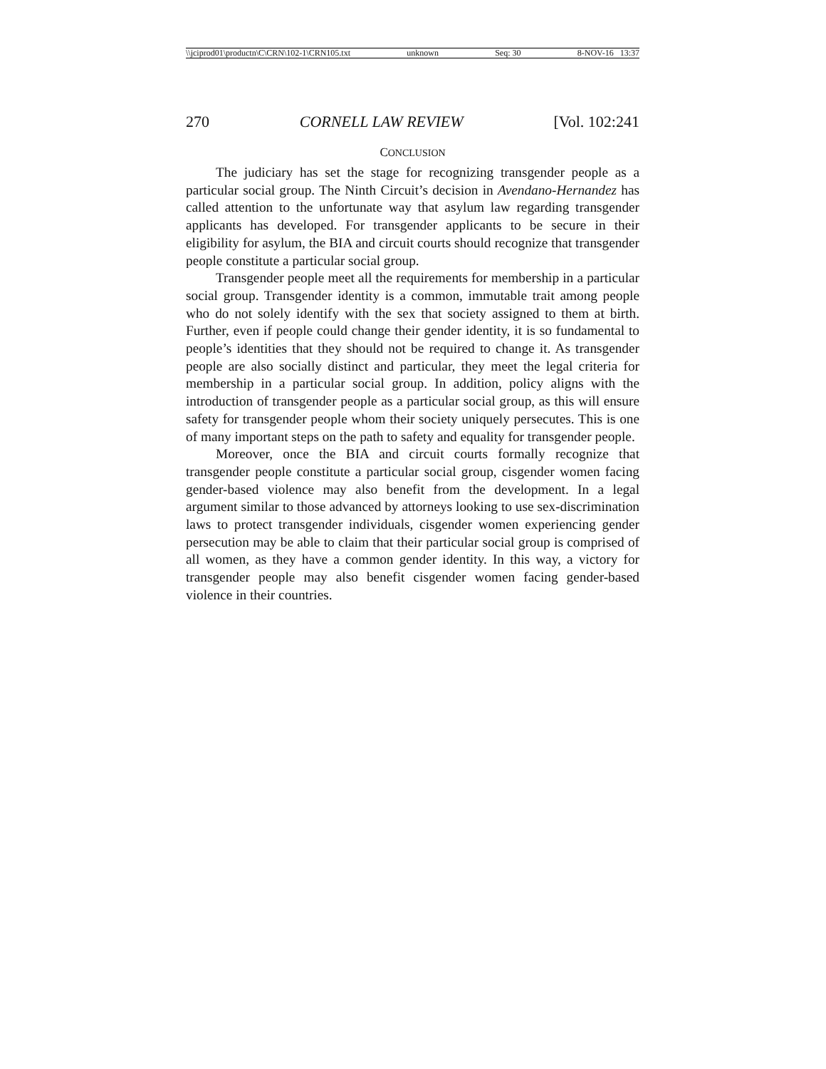\\jciprod01\productn\C\CRN\102-1\CRN105.txt unknown Seq: 30 8-NOV-16 13:37
270 CORNELL LAW REVIEW [Vol. 102:241
CONCLUSION
The judiciary has set the stage for recognizing transgender people as a particular social group. The Ninth Circuit’s decision in Avendano-Hernandez has called attention to the unfortunate way that asylum law regarding transgender applicants has developed. For transgender applicants to be secure in their eligibility for asylum, the BIA and circuit courts should recognize that transgender people constitute a particular social group.
Transgender people meet all the requirements for membership in a particular social group. Transgender identity is a common, immutable trait among people who do not solely identify with the sex that society assigned to them at birth. Further, even if people could change their gender identity, it is so fundamental to people’s identities that they should not be required to change it. As transgender people are also socially distinct and particular, they meet the legal criteria for membership in a particular social group. In addition, policy aligns with the introduction of transgender people as a particular social group, as this will ensure safety for transgender people whom their society uniquely persecutes. This is one of many important steps on the path to safety and equality for transgender people.
Moreover, once the BIA and circuit courts formally recognize that transgender people constitute a particular social group, cisgender women facing gender-based violence may also benefit from the development. In a legal argument similar to those advanced by attorneys looking to use sex-discrimination laws to protect transgender individuals, cisgender women experiencing gender persecution may be able to claim that their particular social group is comprised of all women, as they have a common gender identity. In this way, a victory for transgender people may also benefit cisgender women facing gender-based violence in their countries.